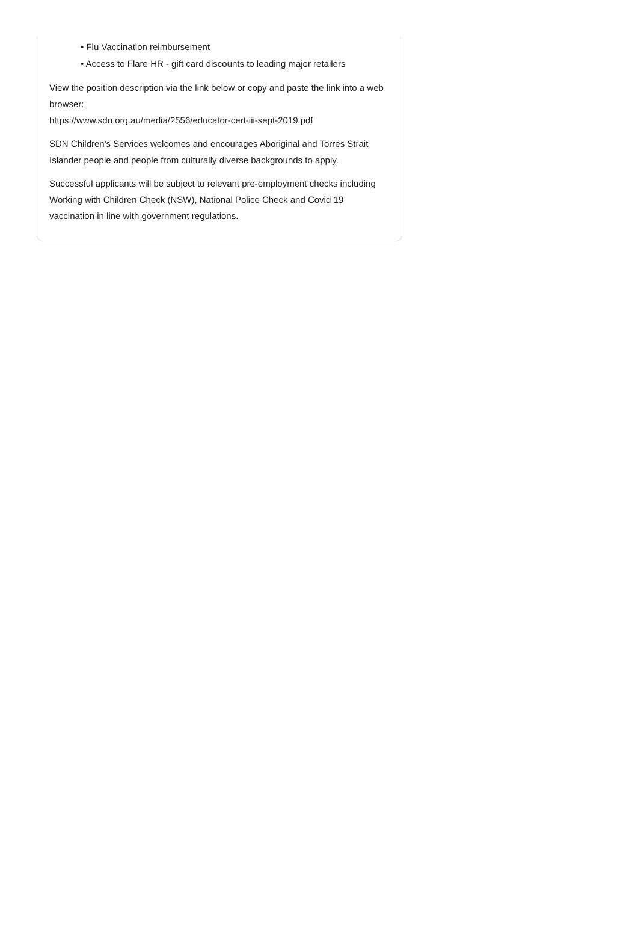• Flu Vaccination reimbursement
• Access to Flare HR - gift card discounts to leading major retailers
View the position description via the link below or copy and paste the link into a web browser:
https://www.sdn.org.au/media/2556/educator-cert-iii-sept-2019.pdf
SDN Children's Services welcomes and encourages Aboriginal and Torres Strait Islander people and people from culturally diverse backgrounds to apply.
Successful applicants will be subject to relevant pre-employment checks including Working with Children Check (NSW), National Police Check and Covid 19 vaccination in line with government regulations.